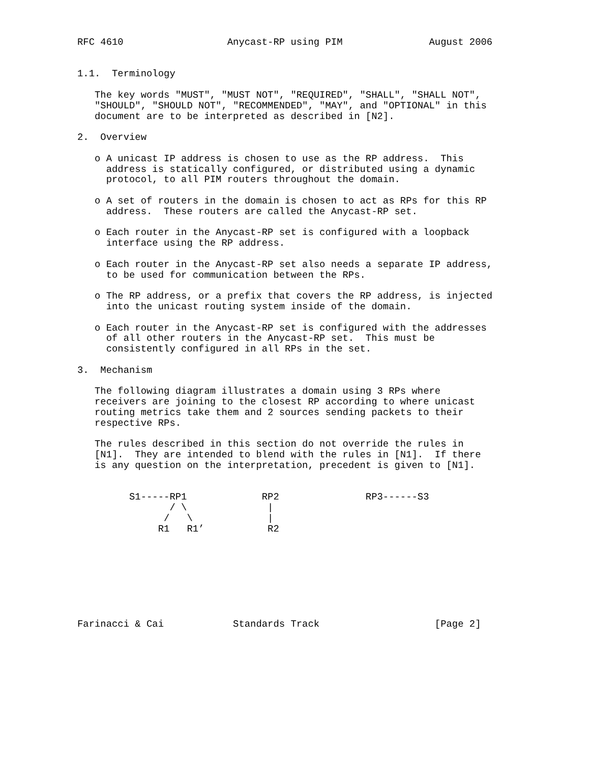RFC 4610                  Anycast-RP using PIM               August 2006


1.1.  Terminology

   The key words "MUST", "MUST NOT", "REQUIRED", "SHALL", "SHALL NOT",
   "SHOULD", "SHOULD NOT", "RECOMMENDED", "MAY", and "OPTIONAL" in this
   document are to be interpreted as described in [N2].

2.  Overview

   o A unicast IP address is chosen to use as the RP address.  This
     address is statically configured, or distributed using a dynamic
     protocol, to all PIM routers throughout the domain.

   o A set of routers in the domain is chosen to act as RPs for this RP
     address.  These routers are called the Anycast-RP set.

   o Each router in the Anycast-RP set is configured with a loopback
     interface using the RP address.

   o Each router in the Anycast-RP set also needs a separate IP address,
     to be used for communication between the RPs.

   o The RP address, or a prefix that covers the RP address, is injected
     into the unicast routing system inside of the domain.

   o Each router in the Anycast-RP set is configured with the addresses
     of all other routers in the Anycast-RP set.  This must be
     consistently configured in all RPs in the set.

3.  Mechanism

   The following diagram illustrates a domain using 3 RPs where
   receivers are joining to the closest RP according to where unicast
   routing metrics take them and 2 sources sending packets to their
   respective RPs.

   The rules described in this section do not override the rules in
   [N1].  They are intended to blend with the rules in [N1].  If there
   is any question on the interpretation, precedent is given to [N1].


         S1-----RP1             RP2               RP3------S3
                / \              |
               /   \             |
              R1   R1’           R2








Farinacci & Cai            Standards Track                    [Page 2]